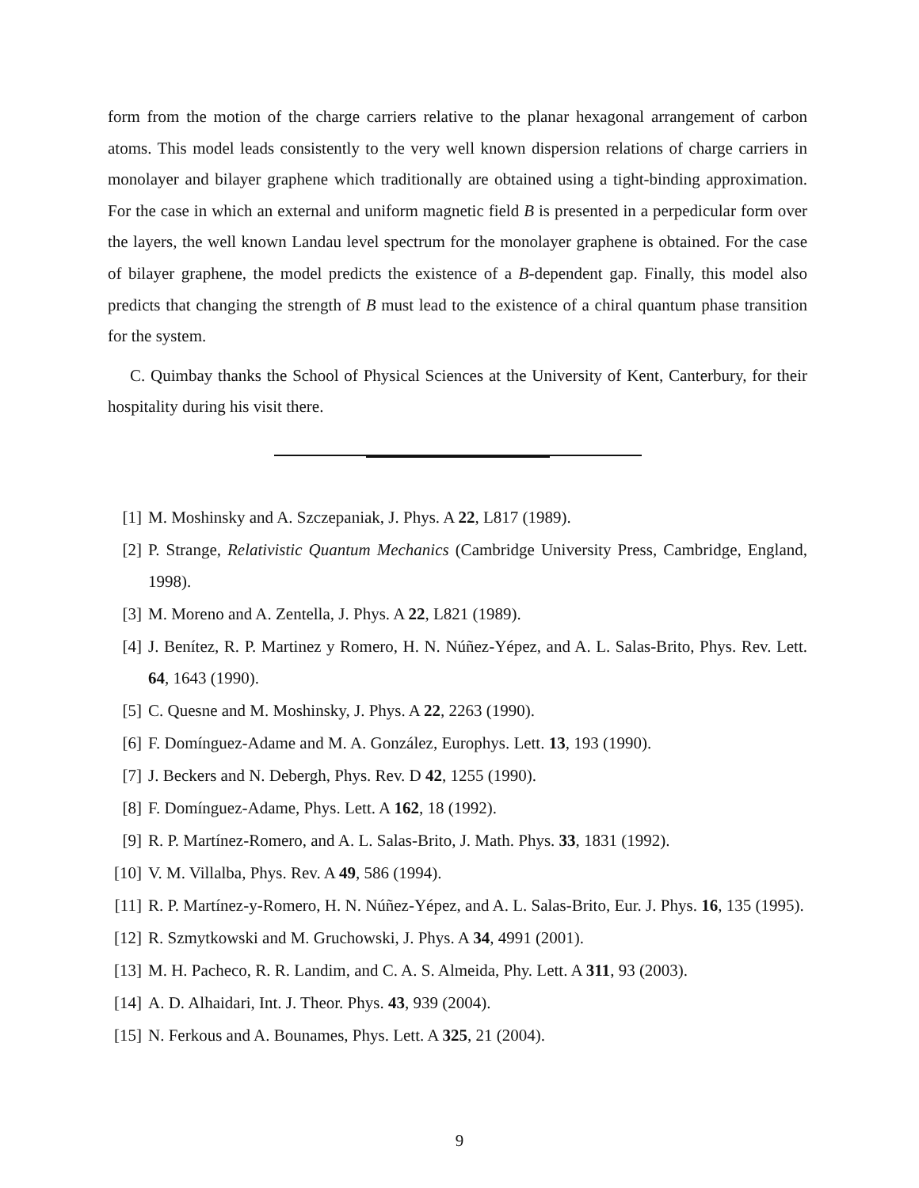form from the motion of the charge carriers relative to the planar hexagonal arrangement of carbon atoms. This model leads consistently to the very well known dispersion relations of charge carriers in monolayer and bilayer graphene which traditionally are obtained using a tight-binding approximation. For the case in which an external and uniform magnetic field B is presented in a perpedicular form over the layers, the well known Landau level spectrum for the monolayer graphene is obtained. For the case of bilayer graphene, the model predicts the existence of a B-dependent gap. Finally, this model also predicts that changing the strength of B must lead to the existence of a chiral quantum phase transition for the system.
C. Quimbay thanks the School of Physical Sciences at the University of Kent, Canterbury, for their hospitality during his visit there.
[1] M. Moshinsky and A. Szczepaniak, J. Phys. A 22, L817 (1989).
[2] P. Strange, Relativistic Quantum Mechanics (Cambridge University Press, Cambridge, England, 1998).
[3] M. Moreno and A. Zentella, J. Phys. A 22, L821 (1989).
[4] J. Benítez, R. P. Martinez y Romero, H. N. Núñez-Yépez, and A. L. Salas-Brito, Phys. Rev. Lett. 64, 1643 (1990).
[5] C. Quesne and M. Moshinsky, J. Phys. A 22, 2263 (1990).
[6] F. Domínguez-Adame and M. A. González, Europhys. Lett. 13, 193 (1990).
[7] J. Beckers and N. Debergh, Phys. Rev. D 42, 1255 (1990).
[8] F. Domínguez-Adame, Phys. Lett. A 162, 18 (1992).
[9] R. P. Martínez-Romero, and A. L. Salas-Brito, J. Math. Phys. 33, 1831 (1992).
[10] V. M. Villalba, Phys. Rev. A 49, 586 (1994).
[11] R. P. Martínez-y-Romero, H. N. Núñez-Yépez, and A. L. Salas-Brito, Eur. J. Phys. 16, 135 (1995).
[12] R. Szmytkowski and M. Gruchowski, J. Phys. A 34, 4991 (2001).
[13] M. H. Pacheco, R. R. Landim, and C. A. S. Almeida, Phy. Lett. A 311, 93 (2003).
[14] A. D. Alhaidari, Int. J. Theor. Phys. 43, 939 (2004).
[15] N. Ferkous and A. Bounames, Phys. Lett. A 325, 21 (2004).
9